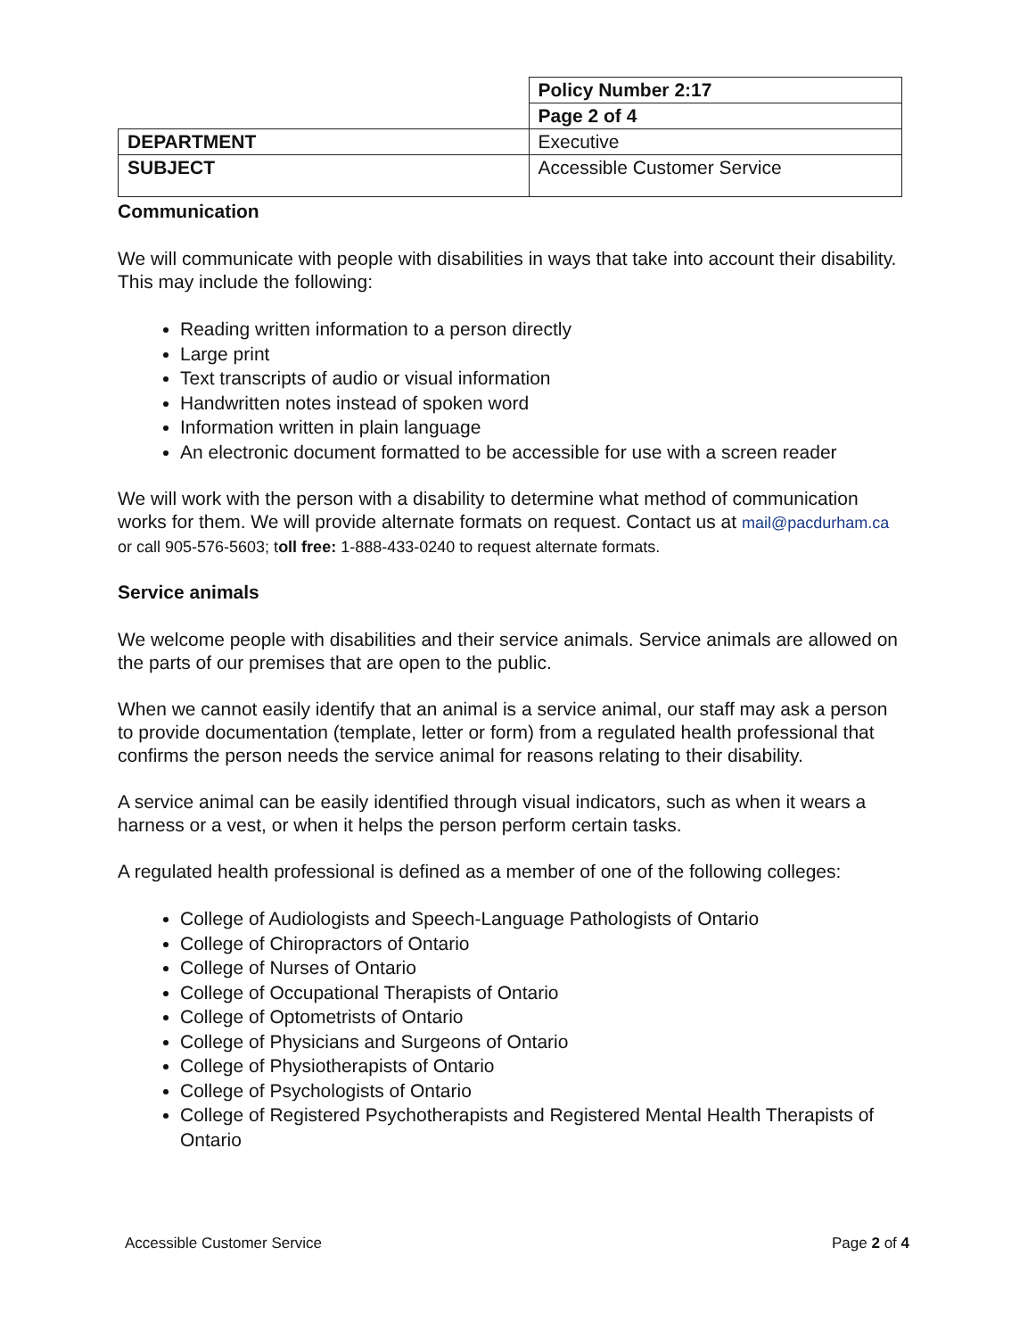| | Policy Number 2:17 |
| | Page 2 of 4 |
| DEPARTMENT | Executive |
| SUBJECT | Accessible Customer Service |
Communication
We will communicate with people with disabilities in ways that take into account their disability. This may include the following:
Reading written information to a person directly
Large print
Text transcripts of audio or visual information
Handwritten notes instead of spoken word
Information written in plain language
An electronic document formatted to be accessible for use with a screen reader
We will work with the person with a disability to determine what method of communication works for them. We will provide alternate formats on request. Contact us at mail@pacdurham.ca or call 905-576-5603; toll free: 1-888-433-0240 to request alternate formats.
Service animals
We welcome people with disabilities and their service animals. Service animals are allowed on the parts of our premises that are open to the public.
When we cannot easily identify that an animal is a service animal, our staff may ask a person to provide documentation (template, letter or form) from a regulated health professional that confirms the person needs the service animal for reasons relating to their disability.
A service animal can be easily identified through visual indicators, such as when it wears a harness or a vest, or when it helps the person perform certain tasks.
A regulated health professional is defined as a member of one of the following colleges:
College of Audiologists and Speech-Language Pathologists of Ontario
College of Chiropractors of Ontario
College of Nurses of Ontario
College of Occupational Therapists of Ontario
College of Optometrists of Ontario
College of Physicians and Surgeons of Ontario
College of Physiotherapists of Ontario
College of Psychologists of Ontario
College of Registered Psychotherapists and Registered Mental Health Therapists of Ontario
Accessible Customer Service Page 2 of 4